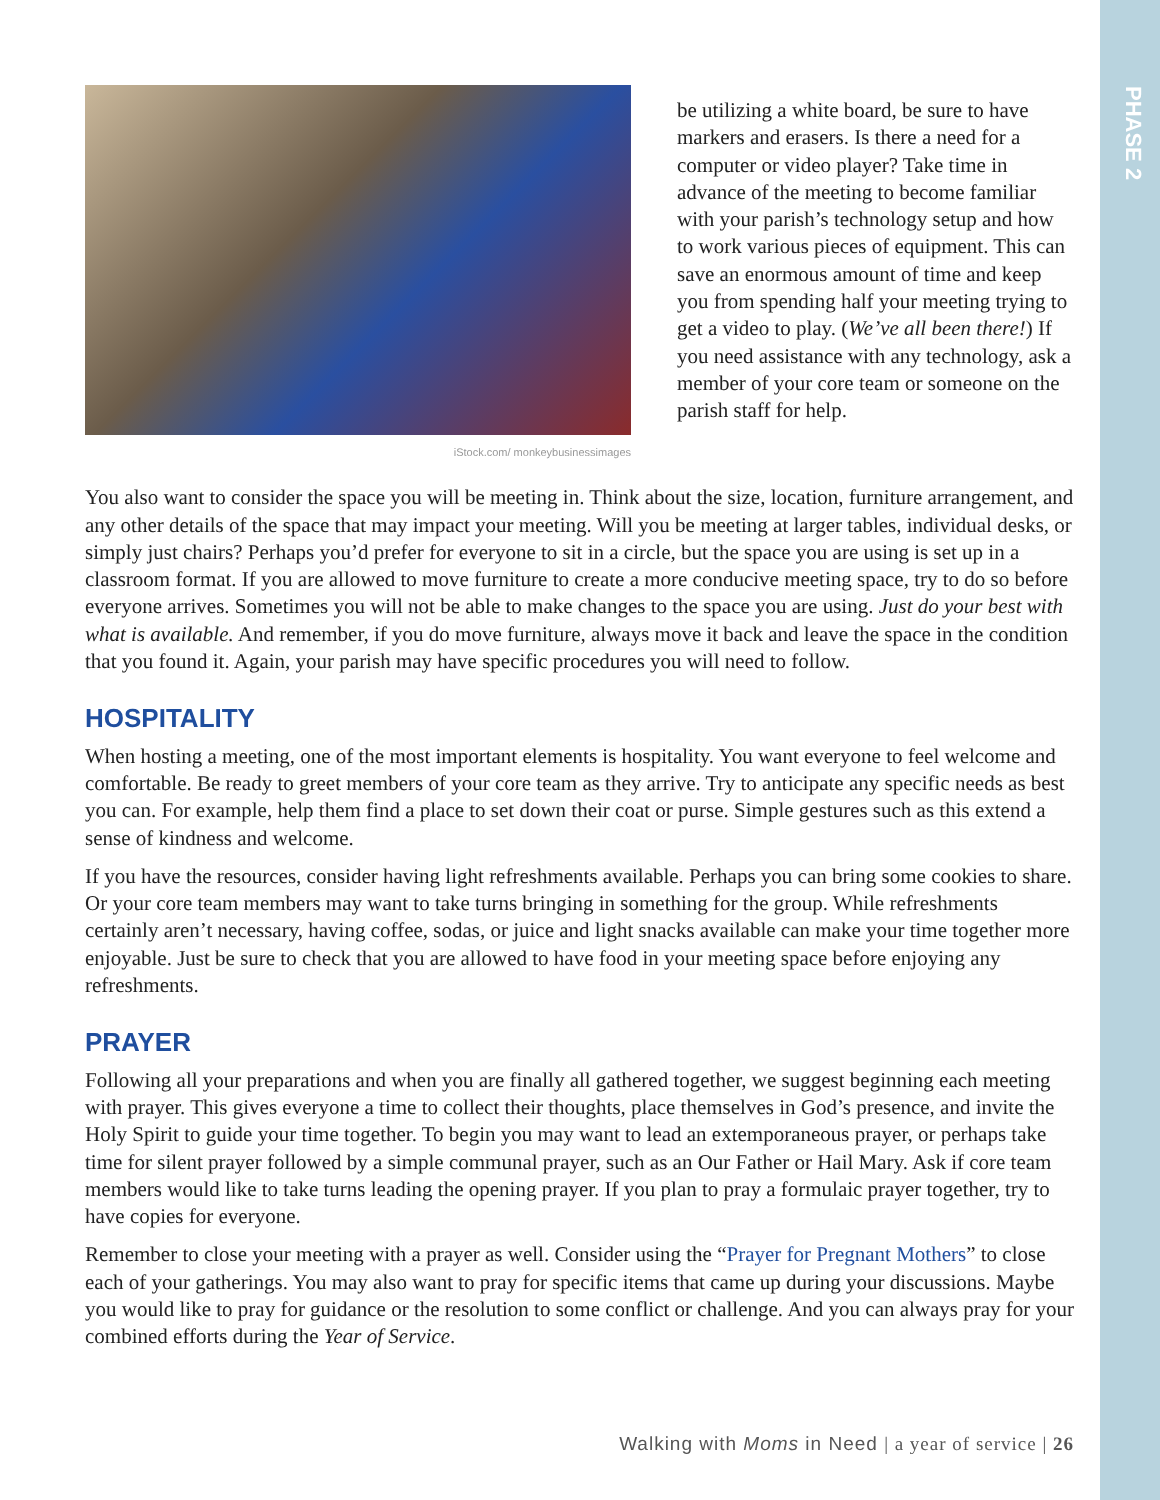PHASE 2
iStock.com/ monkeybusinessimages
be utilizing a white board, be sure to have markers and erasers. Is there a need for a computer or video player? Take time in advance of the meeting to become familiar with your parish’s technology setup and how to work various pieces of equipment. This can save an enormous amount of time and keep you from spending half your meeting trying to get a video to play. (We’ve all been there!) If you need assistance with any technology, ask a member of your core team or someone on the parish staff for help.
You also want to consider the space you will be meeting in. Think about the size, location, furniture arrangement, and any other details of the space that may impact your meeting. Will you be meeting at larger tables, individual desks, or simply just chairs? Perhaps you’d prefer for everyone to sit in a circle, but the space you are using is set up in a classroom format. If you are allowed to move furniture to create a more conducive meeting space, try to do so before everyone arrives. Sometimes you will not be able to make changes to the space you are using. Just do your best with what is available. And remember, if you do move furniture, always move it back and leave the space in the condition that you found it. Again, your parish may have specific procedures you will need to follow.
HOSPITALITY
When hosting a meeting, one of the most important elements is hospitality. You want everyone to feel welcome and comfortable. Be ready to greet members of your core team as they arrive. Try to anticipate any specific needs as best you can. For example, help them find a place to set down their coat or purse. Simple gestures such as this extend a sense of kindness and welcome.
If you have the resources, consider having light refreshments available. Perhaps you can bring some cookies to share. Or your core team members may want to take turns bringing in something for the group. While refreshments certainly aren’t necessary, having coffee, sodas, or juice and light snacks available can make your time together more enjoyable. Just be sure to check that you are allowed to have food in your meeting space before enjoying any refreshments.
PRAYER
Following all your preparations and when you are finally all gathered together, we suggest beginning each meeting with prayer. This gives everyone a time to collect their thoughts, place themselves in God’s presence, and invite the Holy Spirit to guide your time together. To begin you may want to lead an extemporaneous prayer, or perhaps take time for silent prayer followed by a simple communal prayer, such as an Our Father or Hail Mary. Ask if core team members would like to take turns leading the opening prayer. If you plan to pray a formulaic prayer together, try to have copies for everyone.
Remember to close your meeting with a prayer as well. Consider using the “Prayer for Pregnant Mothers” to close each of your gatherings. You may also want to pray for specific items that came up during your discussions. Maybe you would like to pray for guidance or the resolution to some conflict or challenge. And you can always pray for your combined efforts during the Year of Service.
Walking with Moms in Need | a year of service | 26